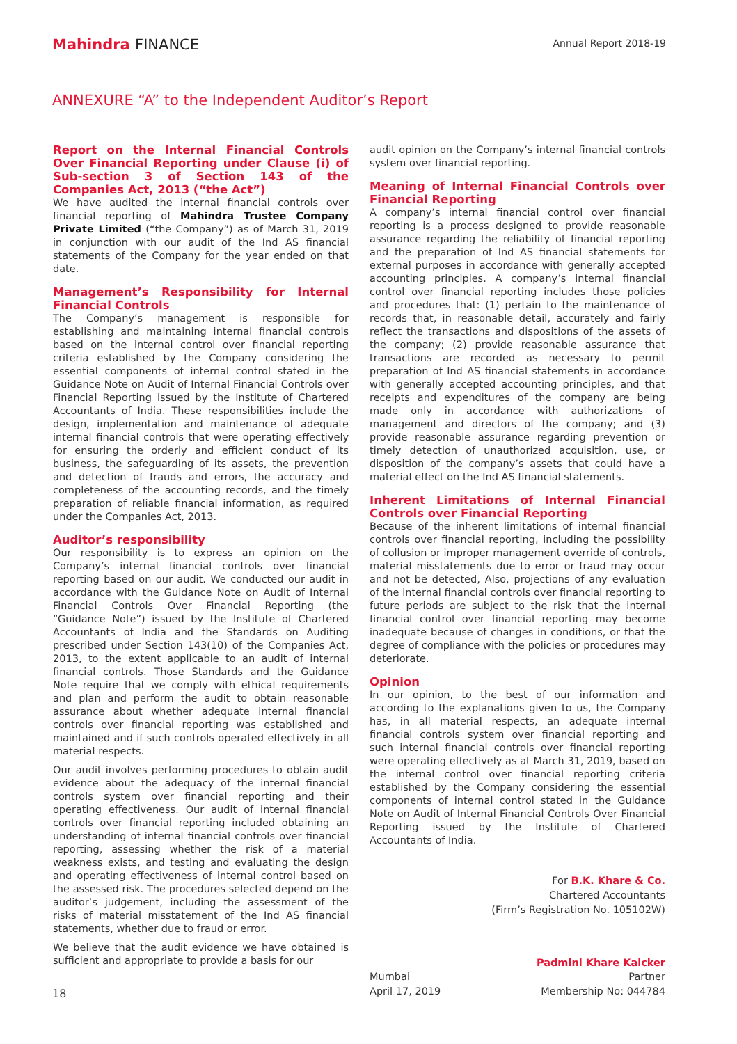Mahindra FINANCE
Annual Report 2018-19
ANNEXURE “A” to the Independent Auditor’s Report
Report on the Internal Financial Controls Over Financial Reporting under Clause (i) of Sub-section 3 of Section 143 of the Companies Act, 2013 (“the Act”)
We have audited the internal financial controls over financial reporting of Mahindra Trustee Company Private Limited (“the Company”) as of March 31, 2019 in conjunction with our audit of the Ind AS financial statements of the Company for the year ended on that date.
Management’s Responsibility for Internal Financial Controls
The Company’s management is responsible for establishing and maintaining internal financial controls based on the internal control over financial reporting criteria established by the Company considering the essential components of internal control stated in the Guidance Note on Audit of Internal Financial Controls over Financial Reporting issued by the Institute of Chartered Accountants of India. These responsibilities include the design, implementation and maintenance of adequate internal financial controls that were operating effectively for ensuring the orderly and efficient conduct of its business, the safeguarding of its assets, the prevention and detection of frauds and errors, the accuracy and completeness of the accounting records, and the timely preparation of reliable financial information, as required under the Companies Act, 2013.
Auditor’s responsibility
Our responsibility is to express an opinion on the Company’s internal financial controls over financial reporting based on our audit. We conducted our audit in accordance with the Guidance Note on Audit of Internal Financial Controls Over Financial Reporting (the “Guidance Note”) issued by the Institute of Chartered Accountants of India and the Standards on Auditing prescribed under Section 143(10) of the Companies Act, 2013, to the extent applicable to an audit of internal financial controls. Those Standards and the Guidance Note require that we comply with ethical requirements and plan and perform the audit to obtain reasonable assurance about whether adequate internal financial controls over financial reporting was established and maintained and if such controls operated effectively in all material respects.
Our audit involves performing procedures to obtain audit evidence about the adequacy of the internal financial controls system over financial reporting and their operating effectiveness. Our audit of internal financial controls over financial reporting included obtaining an understanding of internal financial controls over financial reporting, assessing whether the risk of a material weakness exists, and testing and evaluating the design and operating effectiveness of internal control based on the assessed risk. The procedures selected depend on the auditor’s judgement, including the assessment of the risks of material misstatement of the Ind AS financial statements, whether due to fraud or error.
We believe that the audit evidence we have obtained is sufficient and appropriate to provide a basis for our
audit opinion on the Company’s internal financial controls system over financial reporting.
Meaning of Internal Financial Controls over Financial Reporting
A company’s internal financial control over financial reporting is a process designed to provide reasonable assurance regarding the reliability of financial reporting and the preparation of Ind AS financial statements for external purposes in accordance with generally accepted accounting principles. A company’s internal financial control over financial reporting includes those policies and procedures that: (1) pertain to the maintenance of records that, in reasonable detail, accurately and fairly reflect the transactions and dispositions of the assets of the company; (2) provide reasonable assurance that transactions are recorded as necessary to permit preparation of Ind AS financial statements in accordance with generally accepted accounting principles, and that receipts and expenditures of the company are being made only in accordance with authorizations of management and directors of the company; and (3) provide reasonable assurance regarding prevention or timely detection of unauthorized acquisition, use, or disposition of the company’s assets that could have a material effect on the Ind AS financial statements.
Inherent Limitations of Internal Financial Controls over Financial Reporting
Because of the inherent limitations of internal financial controls over financial reporting, including the possibility of collusion or improper management override of controls, material misstatements due to error or fraud may occur and not be detected, Also, projections of any evaluation of the internal financial controls over financial reporting to future periods are subject to the risk that the internal financial control over financial reporting may become inadequate because of changes in conditions, or that the degree of compliance with the policies or procedures may deteriorate.
Opinion
In our opinion, to the best of our information and according to the explanations given to us, the Company has, in all material respects, an adequate internal financial controls system over financial reporting and such internal financial controls over financial reporting were operating effectively as at March 31, 2019, based on the internal control over financial reporting criteria established by the Company considering the essential components of internal control stated in the Guidance Note on Audit of Internal Financial Controls Over Financial Reporting issued by the Institute of Chartered Accountants of India.
For B.K. Khare & Co.
Chartered Accountants
(Firm’s Registration No. 105102W)
Padmini Khare Kaicker
Mumbai
April 17, 2019
Partner
Membership No: 044784
18